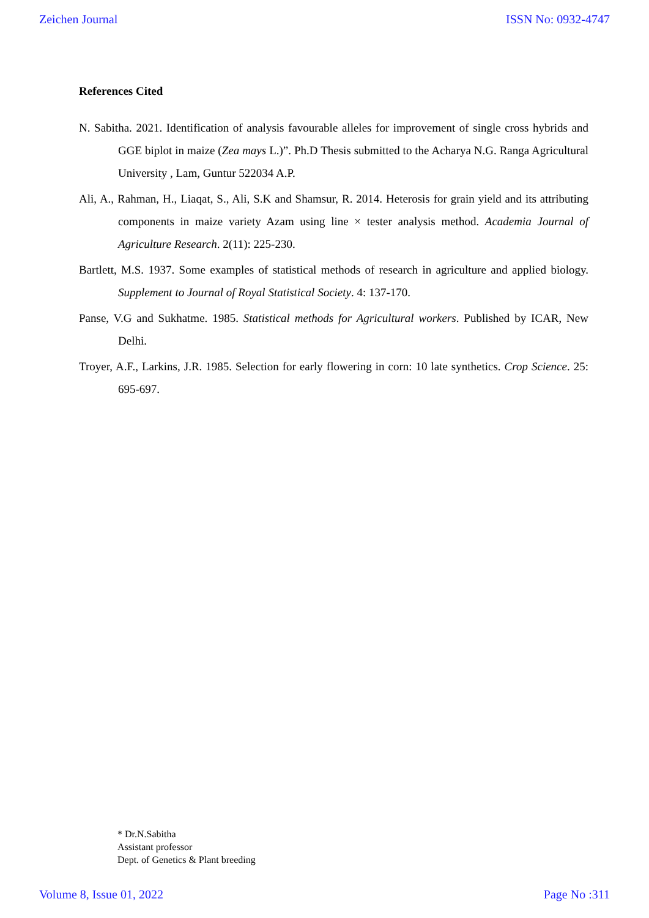Zeichen Journal ISSN No: 0932-4747
References Cited
N. Sabitha. 2021. Identification of analysis favourable alleles for improvement of single cross hybrids and GGE biplot in maize (Zea mays L.)”. Ph.D Thesis submitted to the Acharya N.G. Ranga Agricultural University , Lam, Guntur 522034 A.P.
Ali, A., Rahman, H., Liaqat, S., Ali, S.K and Shamsur, R. 2014. Heterosis for grain yield and its attributing components in maize variety Azam using line × tester analysis method. Academia Journal of Agriculture Research. 2(11): 225-230.
Bartlett, M.S. 1937. Some examples of statistical methods of research in agriculture and applied biology. Supplement to Journal of Royal Statistical Society. 4: 137-170.
Panse, V.G and Sukhatme. 1985. Statistical methods for Agricultural workers. Published by ICAR, New Delhi.
Troyer, A.F., Larkins, J.R. 1985. Selection for early flowering in corn: 10 late synthetics. Crop Science. 25: 695-697.
* Dr.N.Sabitha
Assistant professor
Dept. of Genetics & Plant breeding
Volume 8, Issue 01, 2022 Page No :311